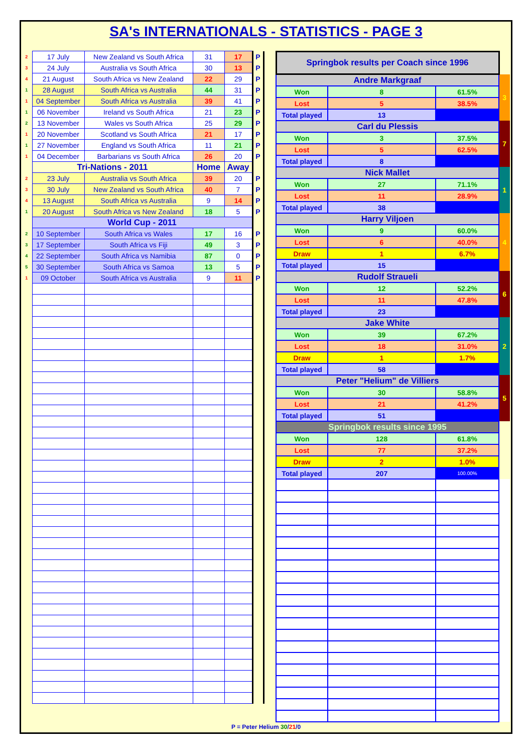SA's INTERNATIONALS - STATISTICS - PAGE 3
| 2 | 17 July | New Zealand vs South Africa | 31 | 17 | P |
| 3 | 24 July | Australia vs South Africa | 30 | 13 | P |
| 4 | 21 August | South Africa vs New Zealand | 22 | 29 | P |
| 1 | 28 August | South Africa vs Australia | 44 | 31 | P |
| 1 | 04 September | South Africa vs Australia | 39 | 41 | P |
| 1 | 06 November | Ireland vs South Africa | 21 | 23 | P |
| 2 | 13 November | Wales vs South Africa | 25 | 29 | P |
| 1 | 20 November | Scotland vs South Africa | 21 | 17 | P |
| 1 | 27 November | England vs South Africa | 11 | 21 | P |
| 1 | 04 December | Barbarians vs South Africa | 26 | 20 | P |
| | Tri-Nations - 2011 | | Home | Away | |
| 2 | 23 July | Australia vs South Africa | 39 | 20 | P |
| 3 | 30 July | New Zealand vs South Africa | 40 | 7 | P |
| 4 | 13 August | South Africa vs Australia | 9 | 14 | P |
| 1 | 20 August | South Africa vs New Zealand | 18 | 5 | P |
| | World Cup - 2011 | | | | |
| 2 | 10 September | South Africa vs Wales | 17 | 16 | P |
| 3 | 17 September | South Africa vs Fiji | 49 | 3 | P |
| 4 | 22 September | South Africa vs Namibia | 87 | 0 | P |
| 5 | 30 September | South Africa vs Samoa | 13 | 5 | P |
| 1 | 09 October | South Africa vs Australia | 9 | 11 | P |
| Springbok results per Coach since 1996 | | | |
| Andre Markgraaf | | | 3 |
| Won | 8 | 61.5% | |
| Lost | 5 | 38.5% | |
| Total played | 13 | | |
| Carl du Plessis | | | 7 |
| Won | 3 | 37.5% | |
| Lost | 5 | 62.5% | |
| Total played | 8 | | |
| Nick Mallet | | | 1 |
| Won | 27 | 71.1% | |
| Lost | 11 | 28.9% | |
| Total played | 38 | | |
| Harry Viljoen | | | 4 |
| Won | 9 | 60.0% | |
| Lost | 6 | 40.0% | |
| Draw | 1 | 6.7% | |
| Total played | 15 | | |
| Rudolf Straueli | | | 6 |
| Won | 12 | 52.2% | |
| Lost | 11 | 47.8% | |
| Total played | 23 | | |
| Jake White | | | 2 |
| Won | 39 | 67.2% | |
| Lost | 18 | 31.0% | |
| Draw | 1 | 1.7% | |
| Total played | 58 | | |
| Peter "Helium" de Villiers | | | 5 |
| Won | 30 | 58.8% | |
| Lost | 21 | 41.2% | |
| Total played | 51 | | |
| Springbok results since 1995 | | | |
| Won | 128 | 61.8% | |
| Lost | 77 | 37.2% | |
| Draw | 2 | 1.0% | |
| Total played | 207 | 100.00% | |
P = Peter Helium 30/21/0